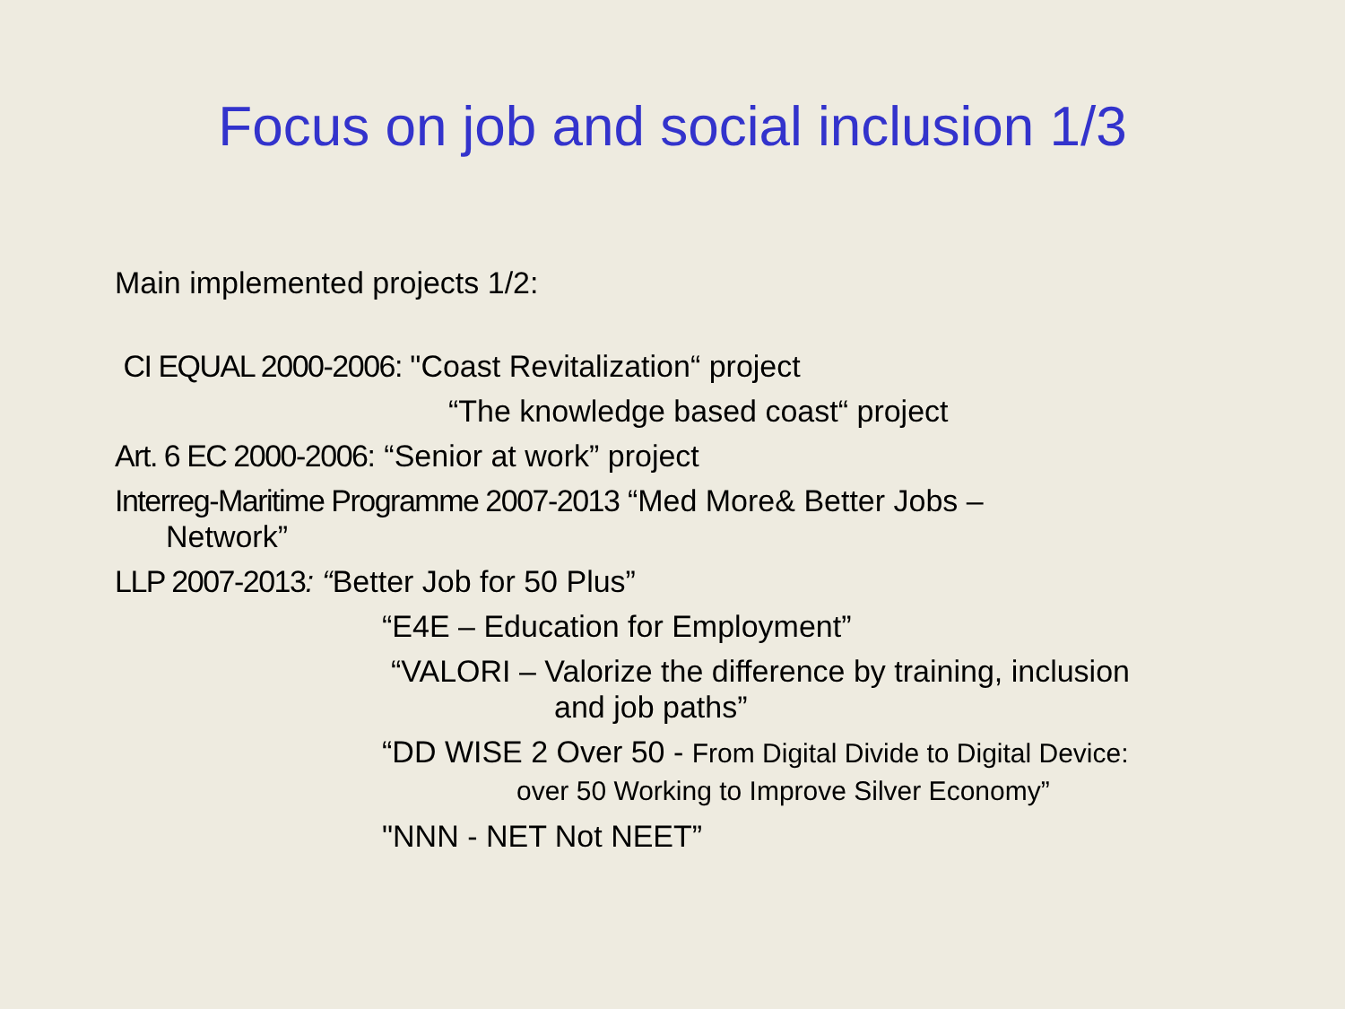Focus on job and social inclusion 1/3
Main implemented projects 1/2:
CI EQUAL 2000-2006: "Coast Revitalization“ project
“The knowledge based coast“ project
Art. 6 EC 2000-2006: “Senior at work” project
Interreg-Maritime Programme 2007-2013 “Med More& Better Jobs –
Network”
LLP 2007-2013: “Better Job for 50 Plus”
“E4E – Education for Employment”
“VALORI – Valorize the difference by training, inclusion
and job paths”
“DD WISE 2 Over 50 - From Digital Divide to Digital Device:
over 50 Working to Improve Silver Economy”
"NNN - NET Not NEET”